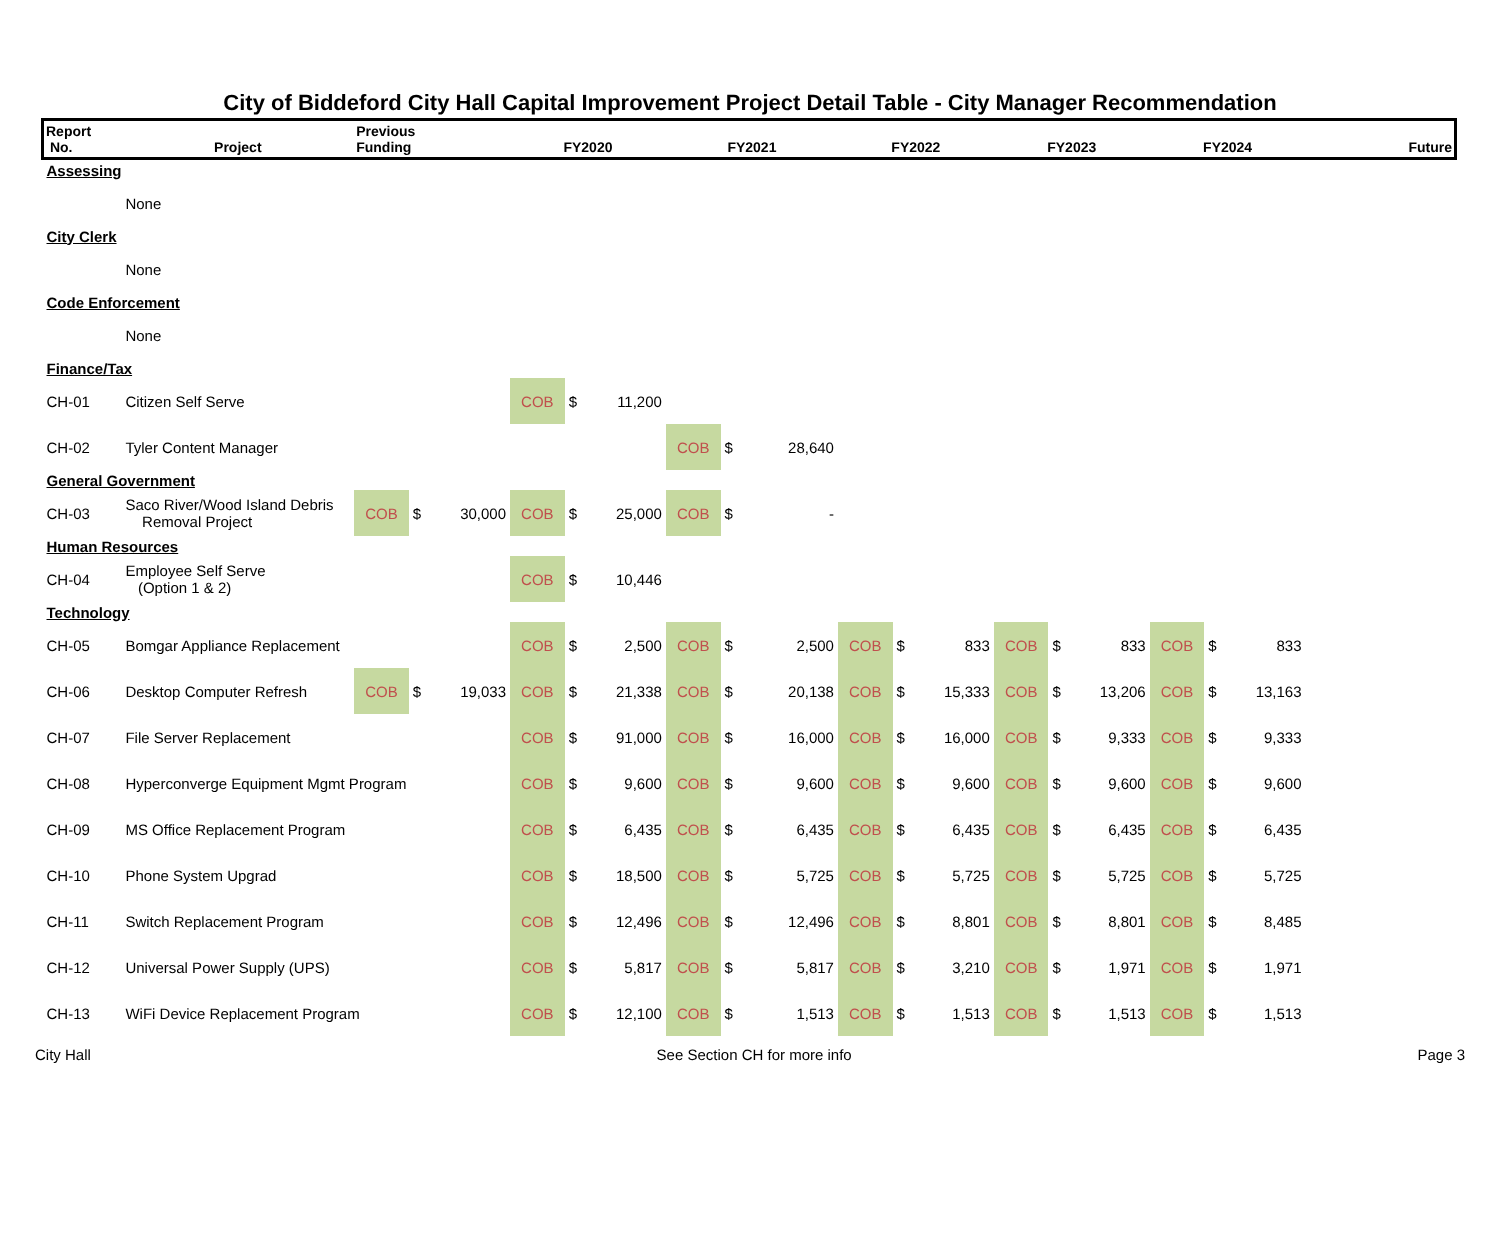City of Biddeford City Hall Capital Improvement Project Detail Table - City Manager Recommendation
| Report No. | Project | Previous Funding | | | FY2020 | | | FY2021 | | | FY2022 | | | FY2023 | | | FY2024 | | | Future |
| --- | --- | --- | --- | --- | --- | --- | --- | --- | --- | --- | --- | --- | --- | --- | --- | --- | --- | --- | --- | --- |
| Assessing | | | | | | | | | | | | | | | | | | | | |
| | None | | | | | | | | | | | | | | | | | | | |
| City Clerk | | | | | | | | | | | | | | | | | | | | |
| | None | | | | | | | | | | | | | | | | | | | |
| Code Enforcement | | | | | | | | | | | | | | | | | | | | |
| | None | | | | | | | | | | | | | | | | | | | |
| Finance/Tax | | | | | | | | | | | | | | | | | | | | |
| CH-01 | Citizen Self Serve | | | | COB | $ | 11,200 | | | | | | | | | | | | | |
| CH-02 | Tyler Content Manager | | | | | | | COB | $ | 28,640 | | | | | | | | | | |
| General Government | | | | | | | | | | | | | | | | | | | | |
| CH-03 | Saco River/Wood Island Debris Removal Project | COB | $ | 30,000 | COB | $ | 25,000 | COB | $ | - | | | | | | | | | | |
| Human Resources | | | | | | | | | | | | | | | | | | | | |
| CH-04 | Employee Self Serve (Option 1 & 2) | | | | COB | $ | 10,446 | | | | | | | | | | | | | |
| Technology | | | | | | | | | | | | | | | | | | | | |
| CH-05 | Bomgar Appliance Replacement | | | | COB | $ | 2,500 | COB | $ | 2,500 | COB | $ | 833 | COB | $ | 833 | COB | $ | 833 | |
| CH-06 | Desktop Computer Refresh | COB | $ | 19,033 | COB | $ | 21,338 | COB | $ | 20,138 | COB | $ | 15,333 | COB | $ | 13,206 | COB | $ | 13,163 | |
| CH-07 | File Server Replacement | | | | COB | $ | 91,000 | COB | $ | 16,000 | COB | $ | 16,000 | COB | $ | 9,333 | COB | $ | 9,333 | |
| CH-08 | Hyperconverge Equipment Mgmt Program | | | | COB | $ | 9,600 | COB | $ | 9,600 | COB | $ | 9,600 | COB | $ | 9,600 | COB | $ | 9,600 | |
| CH-09 | MS Office Replacement Program | | | | COB | $ | 6,435 | COB | $ | 6,435 | COB | $ | 6,435 | COB | $ | 6,435 | COB | $ | 6,435 | |
| CH-10 | Phone System Upgrad | | | | COB | $ | 18,500 | COB | $ | 5,725 | COB | $ | 5,725 | COB | $ | 5,725 | COB | $ | 5,725 | |
| CH-11 | Switch Replacement Program | | | | COB | $ | 12,496 | COB | $ | 12,496 | COB | $ | 8,801 | COB | $ | 8,801 | COB | $ | 8,485 | |
| CH-12 | Universal Power Supply (UPS) | | | | COB | $ | 5,817 | COB | $ | 5,817 | COB | $ | 3,210 | COB | $ | 1,971 | COB | $ | 1,971 | |
| CH-13 | WiFi Device Replacement Program | | | | COB | $ | 12,100 | COB | $ | 1,513 | COB | $ | 1,513 | COB | $ | 1,513 | COB | $ | 1,513 | |
City Hall See Section CH for more info Page 3